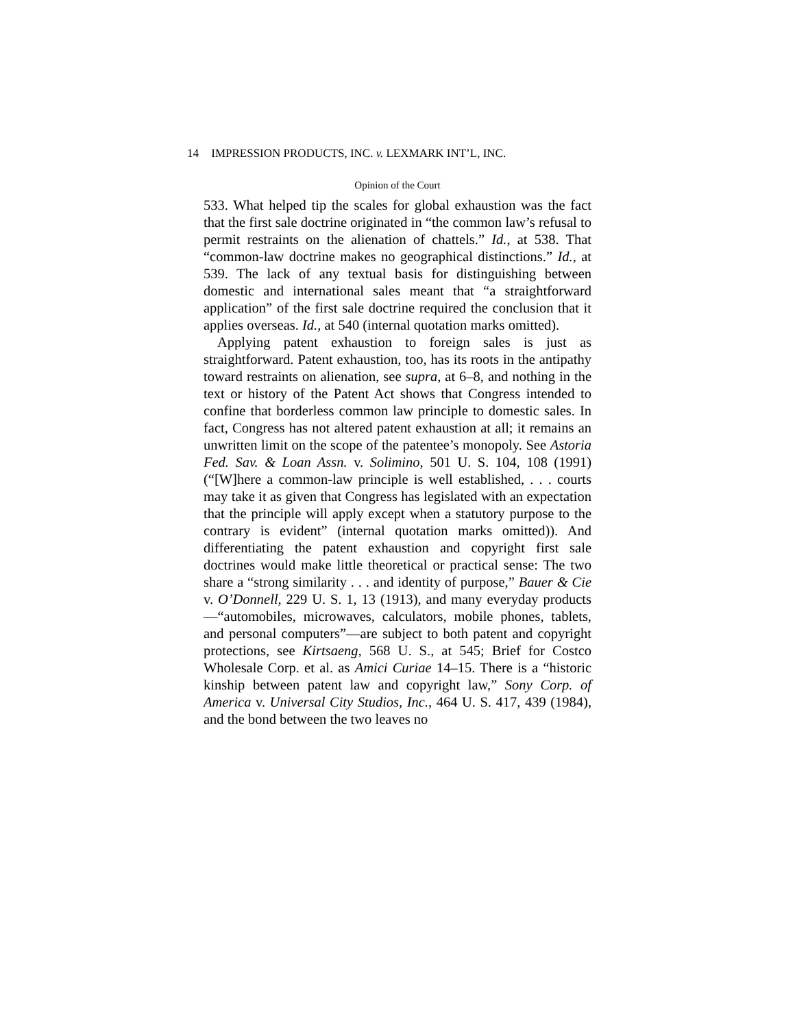14 IMPRESSION PRODUCTS, INC. v. LEXMARK INT’L, INC.
Opinion of the Court
533. What helped tip the scales for global exhaustion was the fact that the first sale doctrine originated in “the common law’s refusal to permit restraints on the alienation of chattels.” Id., at 538. That “common-law doctrine makes no geographical distinctions.” Id., at 539. The lack of any textual basis for distinguishing between domestic and international sales meant that “a straightforward application” of the first sale doctrine required the conclusion that it applies overseas. Id., at 540 (internal quotation marks omitted).
Applying patent exhaustion to foreign sales is just as straightforward. Patent exhaustion, too, has its roots in the antipathy toward restraints on alienation, see supra, at 6–8, and nothing in the text or history of the Patent Act shows that Congress intended to confine that borderless common law principle to domestic sales. In fact, Congress has not altered patent exhaustion at all; it remains an unwritten limit on the scope of the patentee’s monopoly. See Astoria Fed. Sav. & Loan Assn. v. Solimino, 501 U. S. 104, 108 (1991) (“[W]here a common-law principle is well established, . . . courts may take it as given that Congress has legislated with an expectation that the principle will apply except when a statutory purpose to the contrary is evident” (internal quotation marks omitted)). And differentiating the patent exhaustion and copyright first sale doctrines would make little theoretical or practical sense: The two share a “strong similarity . . . and identity of purpose,” Bauer & Cie v. O’Donnell, 229 U. S. 1, 13 (1913), and many everyday products—“automobiles, microwaves, calculators, mobile phones, tablets, and personal computers”—are subject to both patent and copyright protections, see Kirtsaeng, 568 U. S., at 545; Brief for Costco Wholesale Corp. et al. as Amici Curiae 14–15. There is a “historic kinship between patent law and copyright law,” Sony Corp. of America v. Universal City Studios, Inc., 464 U. S. 417, 439 (1984), and the bond between the two leaves no